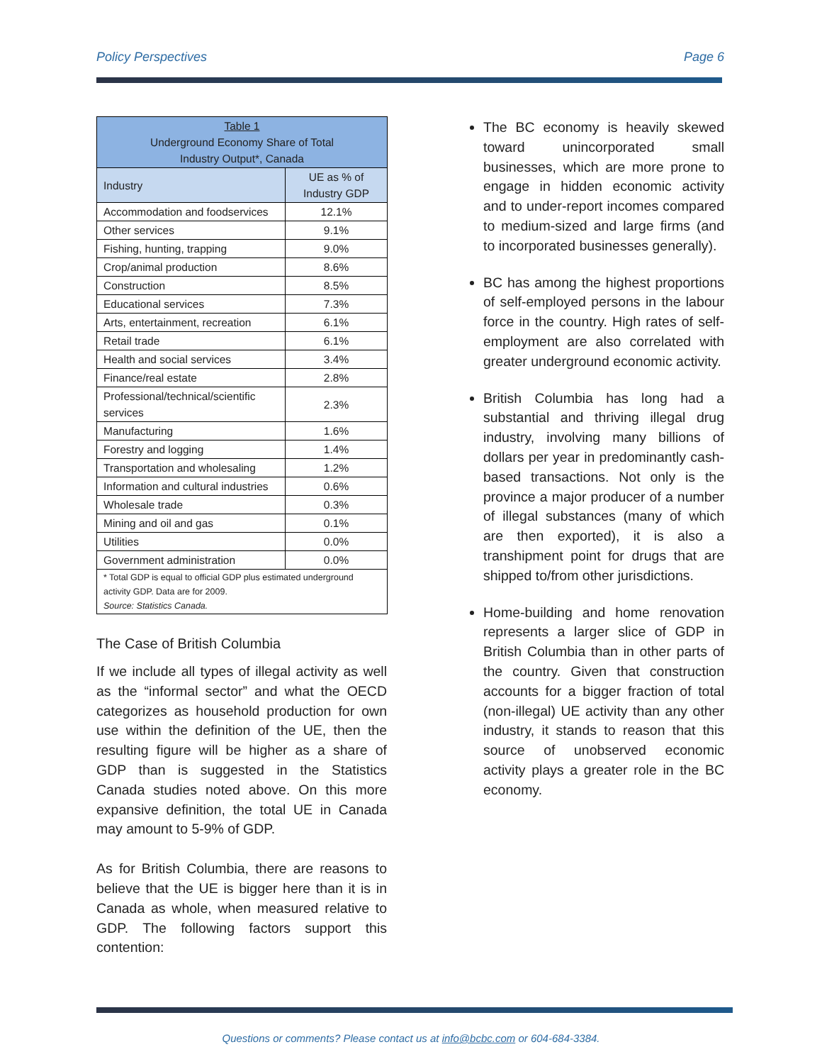Policy Perspectives Page 6
| Table 1 Underground Economy Share of Total Industry Output*, Canada | |
| --- | --- |
| Industry | UE as % of Industry GDP |
| Accommodation and foodservices | 12.1% |
| Other services | 9.1% |
| Fishing, hunting, trapping | 9.0% |
| Crop/animal production | 8.6% |
| Construction | 8.5% |
| Educational services | 7.3% |
| Arts, entertainment, recreation | 6.1% |
| Retail trade | 6.1% |
| Health and social services | 3.4% |
| Finance/real estate | 2.8% |
| Professional/technical/scientific services | 2.3% |
| Manufacturing | 1.6% |
| Forestry and logging | 1.4% |
| Transportation and wholesaling | 1.2% |
| Information and cultural industries | 0.6% |
| Wholesale trade | 0.3% |
| Mining and oil and gas | 0.1% |
| Utilities | 0.0% |
| Government administration | 0.0% |
| * Total GDP is equal to official GDP plus estimated underground activity GDP. Data are for 2009. Source: Statistics Canada. | |
The Case of British Columbia
If we include all types of illegal activity as well as the “informal sector” and what the OECD categorizes as household production for own use within the definition of the UE, then the resulting figure will be higher as a share of GDP than is suggested in the Statistics Canada studies noted above. On this more expansive definition, the total UE in Canada may amount to 5-9% of GDP.
As for British Columbia, there are reasons to believe that the UE is bigger here than it is in Canada as whole, when measured relative to GDP. The following factors support this contention:
The BC economy is heavily skewed toward unincorporated small businesses, which are more prone to engage in hidden economic activity and to under-report incomes compared to medium-sized and large firms (and to incorporated businesses generally).
BC has among the highest proportions of self-employed persons in the labour force in the country. High rates of self-employment are also correlated with greater underground economic activity.
British Columbia has long had a substantial and thriving illegal drug industry, involving many billions of dollars per year in predominantly cash-based transactions. Not only is the province a major producer of a number of illegal substances (many of which are then exported), it is also a transhipment point for drugs that are shipped to/from other jurisdictions.
Home-building and home renovation represents a larger slice of GDP in British Columbia than in other parts of the country. Given that construction accounts for a bigger fraction of total (non-illegal) UE activity than any other industry, it stands to reason that this source of unobserved economic activity plays a greater role in the BC economy.
Questions or comments? Please contact us at info@bcbc.com or 604-684-3384.